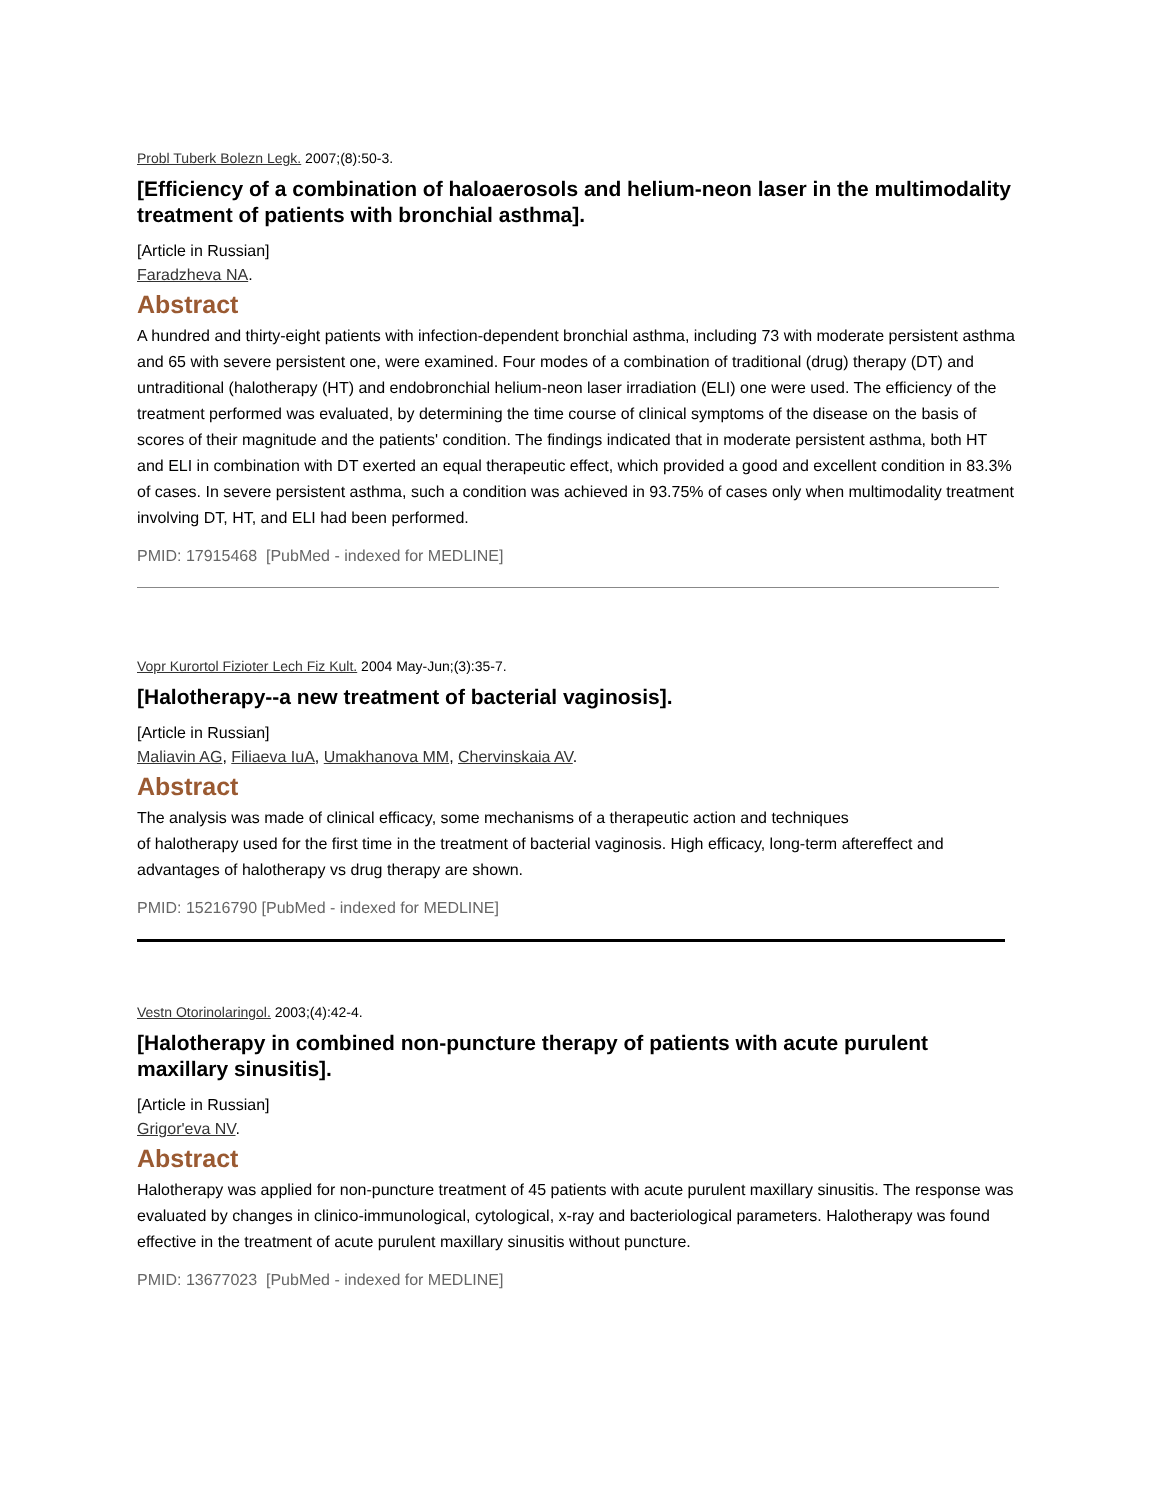Probl Tuberk Bolezn Legk. 2007;(8):50-3.
[Efficiency of a combination of haloaerosols and helium-neon laser in the multimodality treatment of patients with bronchial asthma].
[Article in Russian]
Faradzheva NA.
Abstract
A hundred and thirty-eight patients with infection-dependent bronchial asthma, including 73 with moderate persistent asthma and 65 with severe persistent one, were examined. Four modes of a combination of traditional (drug) therapy (DT) and untraditional (halotherapy (HT) and endobronchial helium-neon laser irradiation (ELI) one were used. The efficiency of the treatment performed was evaluated, by determining the time course of clinical symptoms of the disease on the basis of scores of their magnitude and the patients' condition. The findings indicated that in moderate persistent asthma, both HT and ELI in combination with DT exerted an equal therapeutic effect, which provided a good and excellent condition in 83.3% of cases. In severe persistent asthma, such a condition was achieved in 93.75% of cases only when multimodality treatment involving DT, HT, and ELI had been performed.
PMID: 17915468 [PubMed - indexed for MEDLINE]
Vopr Kurortol Fizioter Lech Fiz Kult. 2004 May-Jun;(3):35-7.
[Halotherapy--a new treatment of bacterial vaginosis].
[Article in Russian]
Maliavin AG, Filiaeva IuA, Umakhanova MM, Chervinskaia AV.
Abstract
The analysis was made of clinical efficacy, some mechanisms of a therapeutic action and techniques
of halotherapy used for the first time in the treatment of bacterial vaginosis. High efficacy, long-term aftereffect and advantages of halotherapy vs drug therapy are shown.
PMID: 15216790 [PubMed - indexed for MEDLINE]
Vestn Otorinolaringol. 2003;(4):42-4.
[Halotherapy in combined non-puncture therapy of patients with acute purulent maxillary sinusitis].
[Article in Russian]
Grigor'eva NV.
Abstract
Halotherapy was applied for non-puncture treatment of 45 patients with acute purulent maxillary sinusitis. The response was evaluated by changes in clinico-immunological, cytological, x-ray and bacteriological parameters. Halotherapy was found effective in the treatment of acute purulent maxillary sinusitis without puncture.
PMID: 13677023 [PubMed - indexed for MEDLINE]